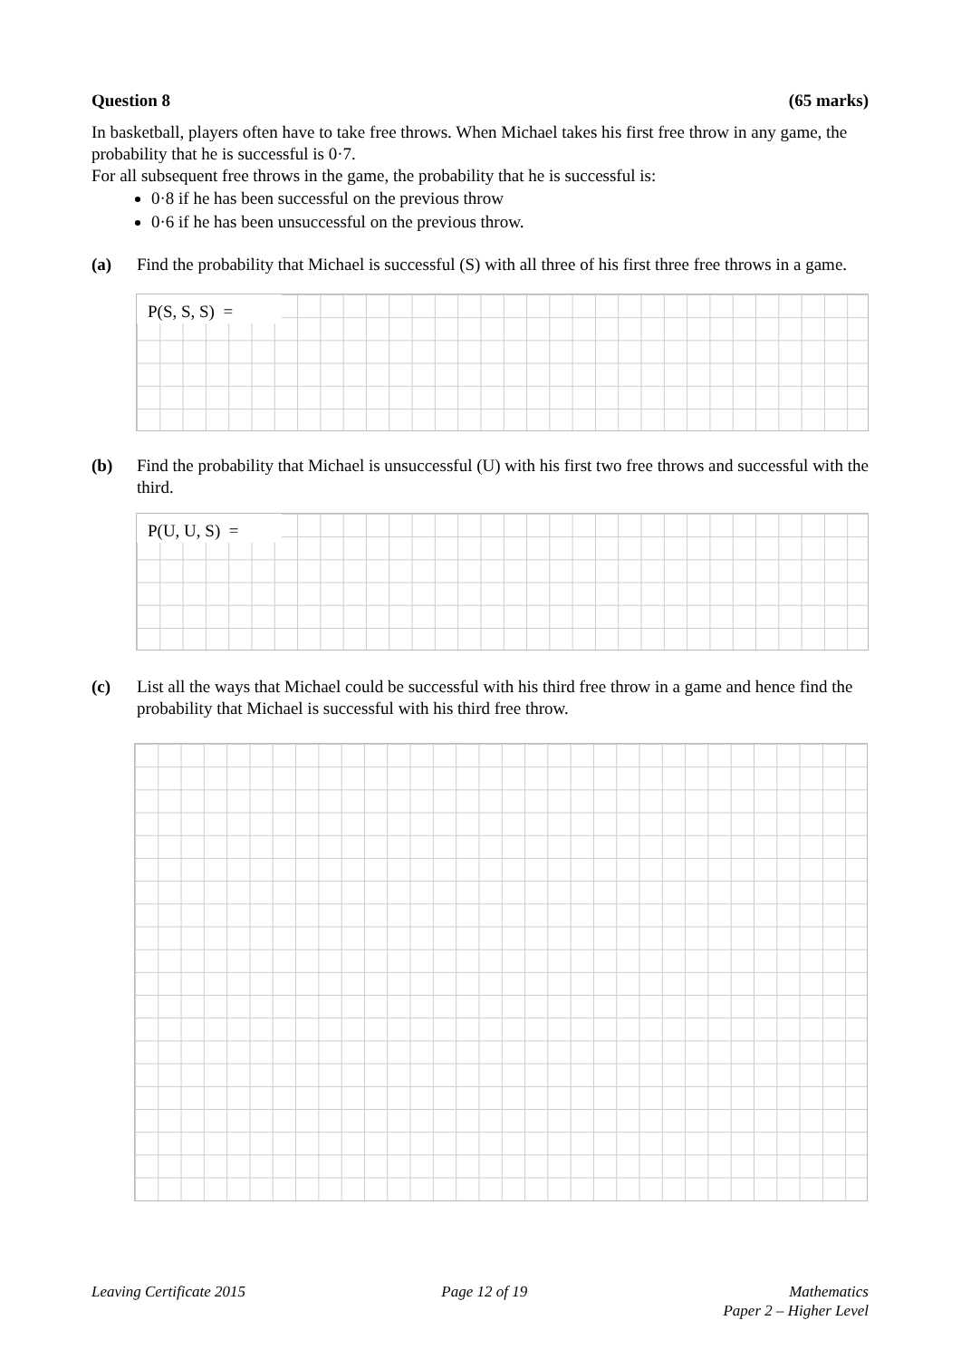Question 8 (65 marks)
In basketball, players often have to take free throws. When Michael takes his first free throw in any game, the probability that he is successful is 0·7.
For all subsequent free throws in the game, the probability that he is successful is:
0·8 if he has been successful on the previous throw
0·6 if he has been unsuccessful on the previous throw.
(a) Find the probability that Michael is successful (S) with all three of his first three free throws in a game.
P(S, S, S) =
(b) Find the probability that Michael is unsuccessful (U) with his first two free throws and successful with the third.
P(U, U, S) =
(c) List all the ways that Michael could be successful with his third free throw in a game and hence find the probability that Michael is successful with his third free throw.
Leaving Certificate 2015 Page 12 of 19 Mathematics
Paper 2 – Higher Level